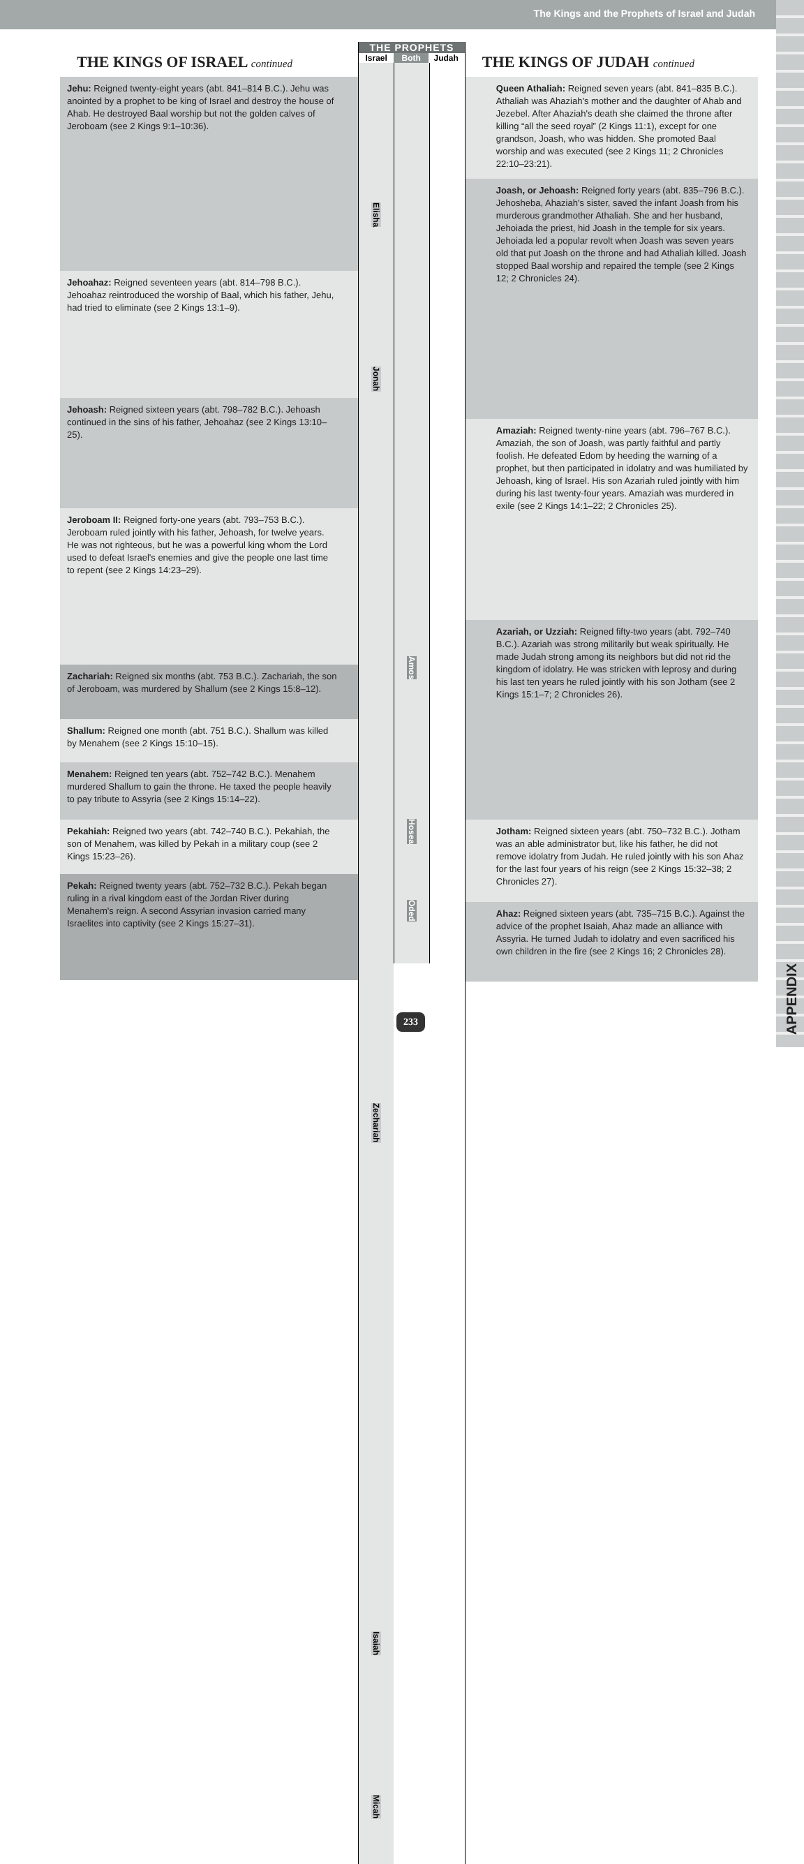The Kings and the Prophets of Israel and Judah
APPENDIX
THE KINGS OF ISRAEL continued
Jehu: Reigned twenty-eight years (abt. 841–814 B.C.). Jehu was anointed by a prophet to be king of Israel and destroy the house of Ahab. He destroyed Baal worship but not the golden calves of Jeroboam (see 2 Kings 9:1–10:36).
Jehoahaz: Reigned seventeen years (abt. 814–798 B.C.). Jehoahaz reintroduced the worship of Baal, which his father, Jehu, had tried to eliminate (see 2 Kings 13:1–9).
Jehoash: Reigned sixteen years (abt. 798–782 B.C.). Jehoash continued in the sins of his father, Jehoahaz (see 2 Kings 13:10–25).
Jeroboam II: Reigned forty-one years (abt. 793–753 B.C.). Jeroboam ruled jointly with his father, Jehoash, for twelve years. He was not righteous, but he was a powerful king whom the Lord used to defeat Israel's enemies and give the people one last time to repent (see 2 Kings 14:23–29).
Zachariah: Reigned six months (abt. 753 B.C.). Zachariah, the son of Jeroboam, was murdered by Shallum (see 2 Kings 15:8–12).
Shallum: Reigned one month (abt. 751 B.C.). Shallum was killed by Menahem (see 2 Kings 15:10–15).
Menahem: Reigned ten years (abt. 752–742 B.C.). Menahem murdered Shallum to gain the throne. He taxed the people heavily to pay tribute to Assyria (see 2 Kings 15:14–22).
Pekahiah: Reigned two years (abt. 742–740 B.C.). Pekahiah, the son of Menahem, was killed by Pekah in a military coup (see 2 Kings 15:23–26).
Pekah: Reigned twenty years (abt. 752–732 B.C.). Pekah began ruling in a rival kingdom east of the Jordan River during Menahem's reign. A second Assyrian invasion carried many Israelites into captivity (see 2 Kings 15:27–31).
THE PROPHETS
Israel Both Judah
Elisha
Jonah
Amos
Hosea
Oded
Zechariah
Isaiah
Micah
THE KINGS OF JUDAH continued
Queen Athaliah: Reigned seven years (abt. 841–835 B.C.). Athaliah was Ahaziah's mother and the daughter of Ahab and Jezebel. After Ahaziah's death she claimed the throne after killing “all the seed royal” (2 Kings 11:1), except for one grandson, Joash, who was hidden. She promoted Baal worship and was executed (see 2 Kings 11; 2 Chronicles 22:10–23:21).
Joash, or Jehoash: Reigned forty years (abt. 835–796 B.C.). Jehosheba, Ahaziah's sister, saved the infant Joash from his murderous grandmother Athaliah. She and her husband, Jehoiada the priest, hid Joash in the temple for six years. Jehoiada led a popular revolt when Joash was seven years old that put Joash on the throne and had Athaliah killed. Joash stopped Baal worship and repaired the temple (see 2 Kings 12; 2 Chronicles 24).
Amaziah: Reigned twenty-nine years (abt. 796–767 B.C.). Amaziah, the son of Joash, was partly faithful and partly foolish. He defeated Edom by heeding the warning of a prophet, but then participated in idolatry and was humiliated by Jehoash, king of Israel. His son Azariah ruled jointly with him during his last twenty-four years. Amaziah was murdered in exile (see 2 Kings 14:1–22; 2 Chronicles 25).
Azariah, or Uzziah: Reigned fifty-two years (abt. 792–740 B.C.). Azariah was strong militarily but weak spiritually. He made Judah strong among its neighbors but did not rid the kingdom of idolatry. He was stricken with leprosy and during his last ten years he ruled jointly with his son Jotham (see 2 Kings 15:1–7; 2 Chronicles 26).
Jotham: Reigned sixteen years (abt. 750–732 B.C.). Jotham was an able administrator but, like his father, he did not remove idolatry from Judah. He ruled jointly with his son Ahaz for the last four years of his reign (see 2 Kings 15:32–38; 2 Chronicles 27).
Ahaz: Reigned sixteen years (abt. 735–715 B.C.). Against the advice of the prophet Isaiah, Ahaz made an alliance with Assyria. He turned Judah to idolatry and even sacrificed his own children in the fire (see 2 Kings 16; 2 Chronicles 28).
233